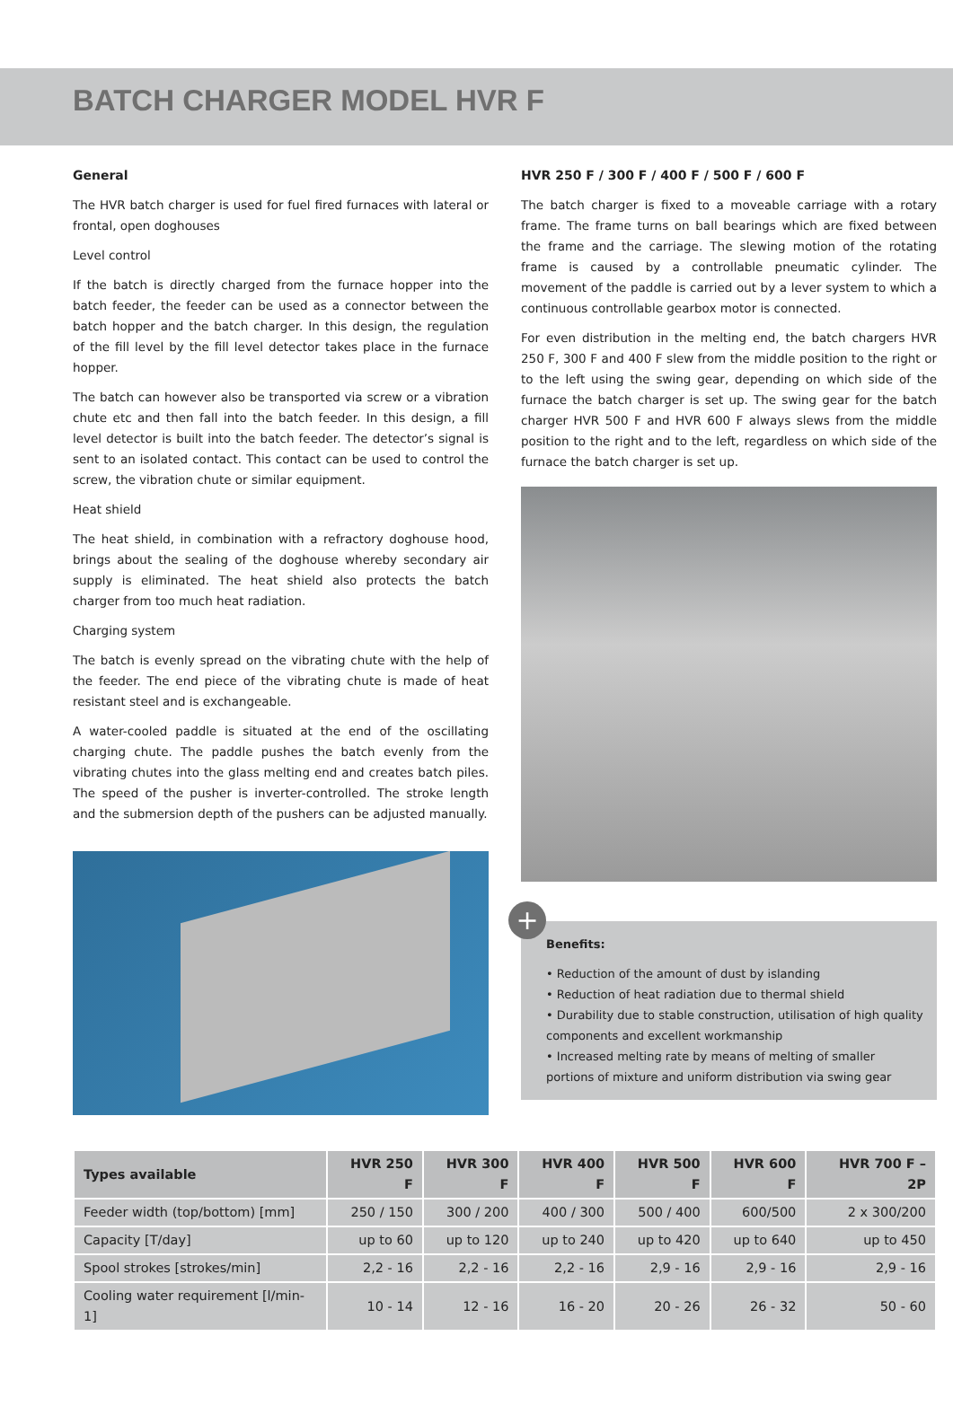BATCH CHARGER MODEL HVR F
General
The HVR batch charger is used for fuel fired furnaces with lateral or frontal, open doghouses
Level control
If the batch is directly charged from the furnace hopper into the batch feeder, the feeder can be used as a connector between the batch hopper and the batch charger. In this design, the regulation of the fill level by the fill level detector takes place in the furnace hopper.
The batch can however also be transported via screw or a vibration chute etc and then fall into the batch feeder. In this design, a fill level detector is built into the batch feeder. The detector’s signal is sent to an isolated contact. This contact can be used to control the screw, the vibration chute or similar equipment.
Heat shield
The heat shield, in combination with a refractory doghouse hood, brings about the sealing of the doghouse whereby secondary air supply is eliminated. The heat shield also protects the batch charger from too much heat radiation.
Charging system
The batch is evenly spread on the vibrating chute with the help of the feeder. The end piece of the vibrating chute is made of heat resistant steel and is exchangeable.
A water-cooled paddle is situated at the end of the oscillating charging chute. The paddle pushes the batch evenly from the vibrating chutes into the glass melting end and creates batch piles. The speed of the pusher is inverter-controlled. The stroke length and the submersion depth of the pushers can be adjusted manually.
HVR 250 F / 300 F / 400 F / 500 F / 600 F
The batch charger is fixed to a moveable carriage with a rotary frame. The frame turns on ball bearings which are fixed between the frame and the carriage. The slewing motion of the rotating frame is caused by a controllable pneumatic cylinder. The movement of the paddle is carried out by a lever system to which a continuous controllable gearbox motor is connected.
For even distribution in the melting end, the batch chargers HVR 250 F, 300 F and 400 F slew from the middle position to the right or to the left using the swing gear, depending on which side of the furnace the batch charger is set up. The swing gear for the batch charger HVR 500 F and HVR 600 F always slews from the middle position to the right and to the left, regardless on which side of the furnace the batch charger is set up.
+
Benefits:
• Reduction of the amount of dust by islanding
• Reduction of heat radiation due to thermal shield
• Durability due to stable construction, utilisation of high quality components and excellent workmanship
• Increased melting rate by means of melting of smaller portions of mixture and uniform distribution via swing gear
| Types available | HVR 250 F | HVR 300 F | HVR 400 F | HVR 500 F | HVR 600 F | HVR 700 F – 2P |
| --- | --- | --- | --- | --- | --- | --- |
| Feeder width (top/bottom) [mm] | 250 / 150 | 300 / 200 | 400 / 300 | 500 / 400 | 600/500 | 2 x 300/200 |
| Capacity [T/day] | up to 60 | up to 120 | up to 240 | up to 420 | up to 640 | up to 450 |
| Spool strokes [strokes/min] | 2,2 - 16 | 2,2 - 16 | 2,2 - 16 | 2,9 - 16 | 2,9 - 16 | 2,9 - 16 |
| Cooling water requirement [l/min-1] | 10 - 14 | 12 - 16 | 16 - 20 | 20 - 26 | 26 - 32 | 50 - 60 |